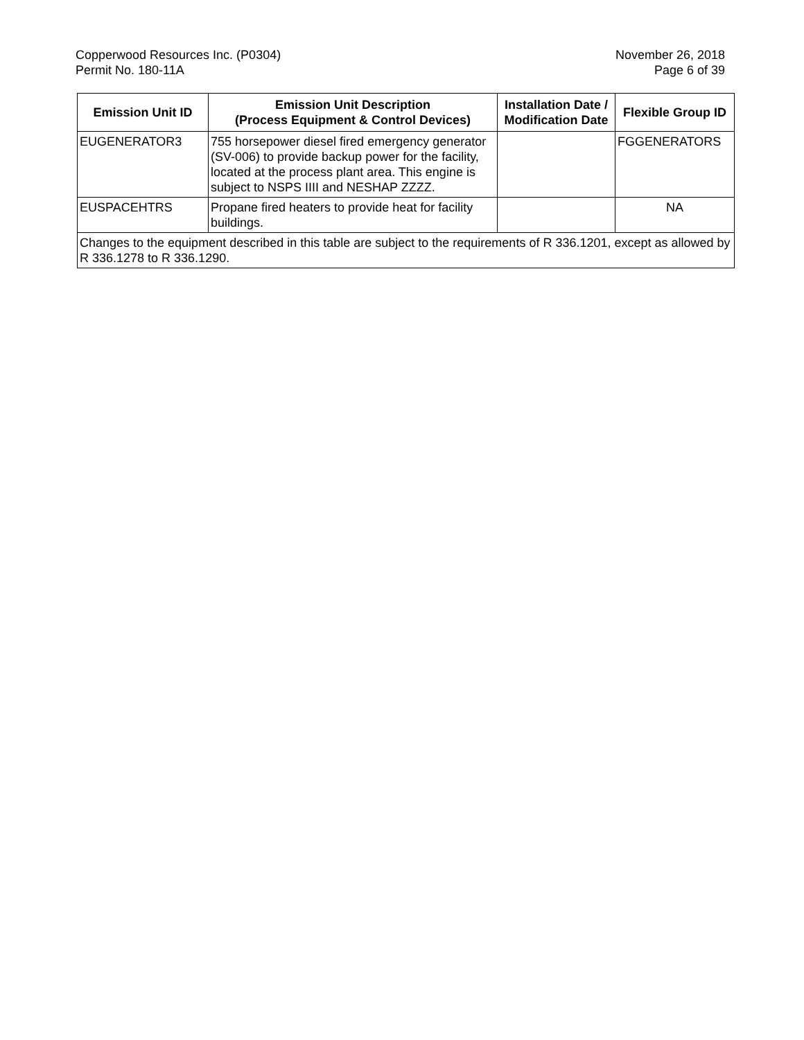Copperwood Resources Inc. (P0304)
Permit No. 180-11A
November 26, 2018
Page 6 of 39
| Emission Unit ID | Emission Unit Description (Process Equipment & Control Devices) | Installation Date / Modification Date | Flexible Group ID |
| --- | --- | --- | --- |
| EUGENERATOR3 | 755 horsepower diesel fired emergency generator (SV-006) to provide backup power for the facility, located at the process plant area. This engine is subject to NSPS IIII and NESHAP ZZZZ. | | FGGENERATORS |
| EUSPACEHTRS | Propane fired heaters to provide heat for facility buildings. | | NA |
| Changes to the equipment described in this table are subject to the requirements of R 336.1201, except as allowed by R 336.1278 to R 336.1290. | | | |